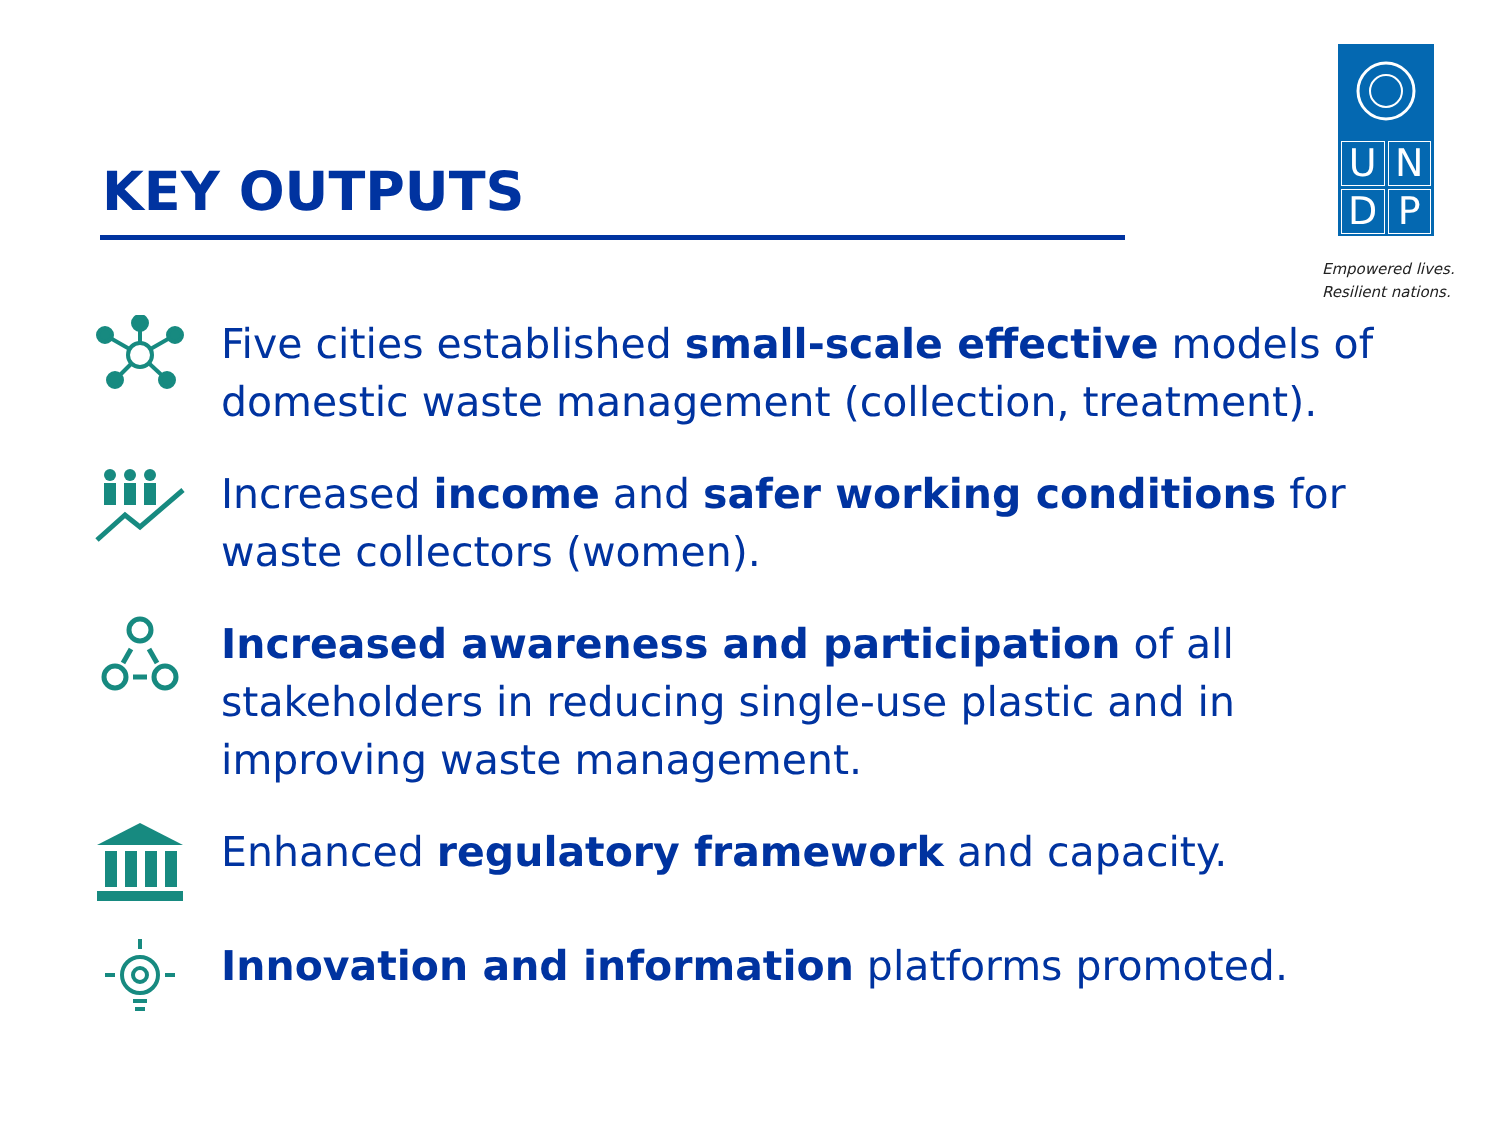KEY OUTPUTS
U
N
D
P
Empowered lives.
Resilient nations.
Five cities established small-scale effective models of domestic waste management (collection, treatment).
Increased income and safer working conditions for waste collectors (women).
Increased awareness and participation of all stakeholders in reducing single-use plastic and in improving waste management.
Enhanced regulatory framework and capacity.
Innovation and information platforms promoted.